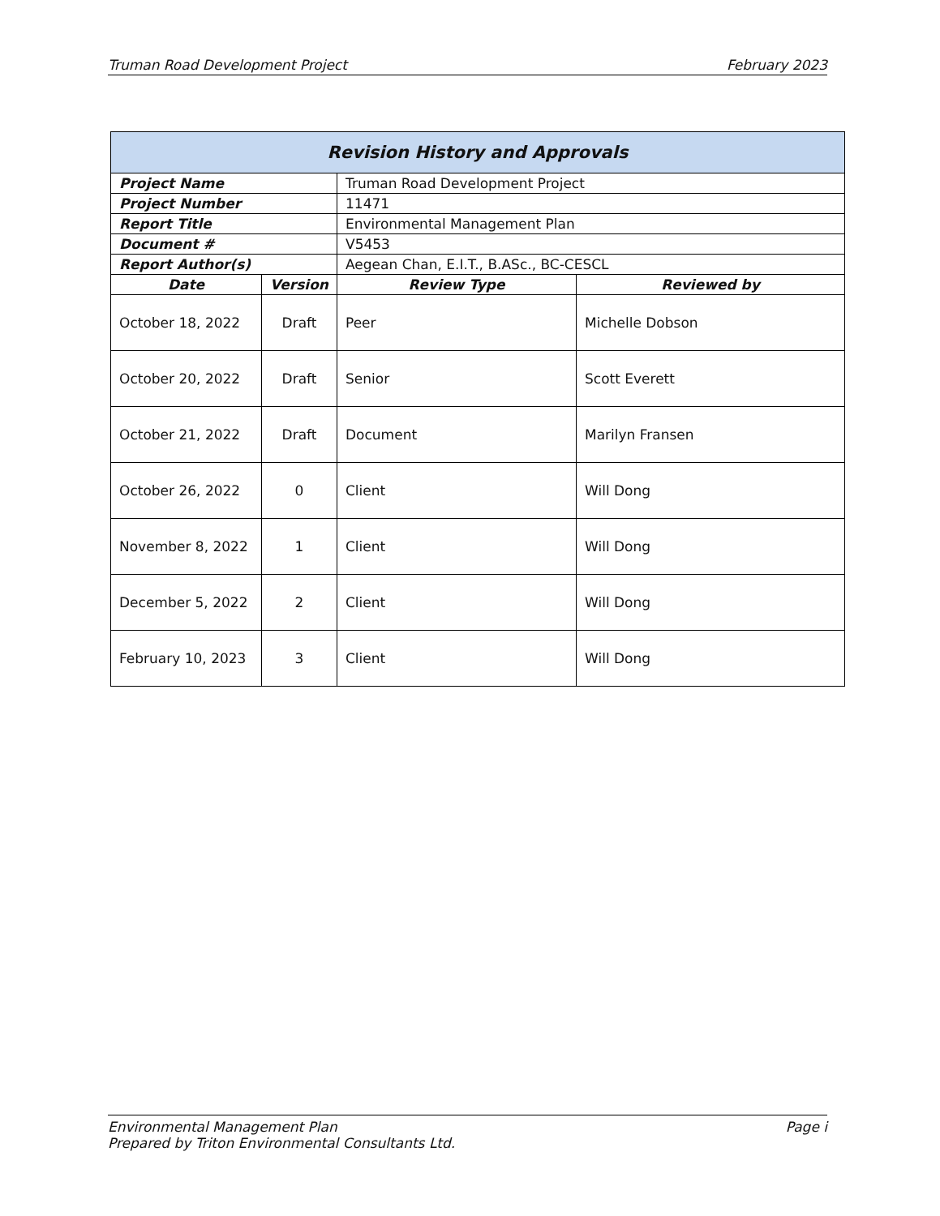Truman Road Development Project February 2023
| Revision History and Approvals | | | |
| --- | --- | --- | --- |
| Project Name | | Truman Road Development Project | |
| Project Number | | 11471 | |
| Report Title | | Environmental Management Plan | |
| Document # | | V5453 | |
| Report Author(s) | | Aegean Chan, E.I.T., B.ASc., BC-CESCL | |
| Date | Version | Review Type | Reviewed by |
| October 18, 2022 | Draft | Peer | Michelle Dobson |
| October 20, 2022 | Draft | Senior | Scott Everett |
| October 21, 2022 | Draft | Document | Marilyn Fransen |
| October 26, 2022 | 0 | Client | Will Dong |
| November 8, 2022 | 1 | Client | Will Dong |
| December 5, 2022 | 2 | Client | Will Dong |
| February 10, 2023 | 3 | Client | Will Dong |
Environmental Management Plan Page i
Prepared by Triton Environmental Consultants Ltd.